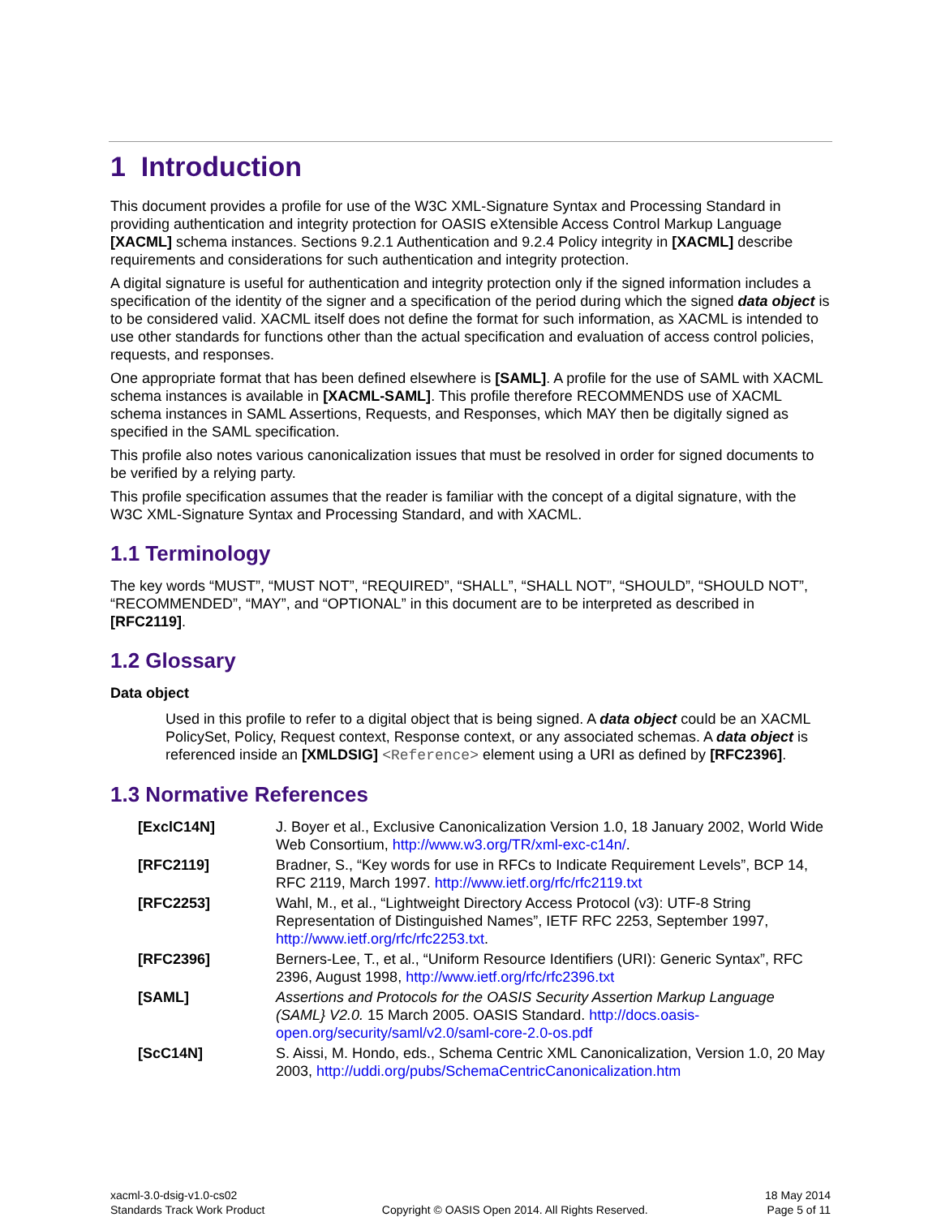1 Introduction
This document provides a profile for use of the W3C XML-Signature Syntax and Processing Standard in providing authentication and integrity protection for OASIS eXtensible Access Control Markup Language [XACML] schema instances. Sections 9.2.1 Authentication and 9.2.4 Policy integrity in [XACML] describe requirements and considerations for such authentication and integrity protection.
A digital signature is useful for authentication and integrity protection only if the signed information includes a specification of the identity of the signer and a specification of the period during which the signed data object is to be considered valid. XACML itself does not define the format for such information, as XACML is intended to use other standards for functions other than the actual specification and evaluation of access control policies, requests, and responses.
One appropriate format that has been defined elsewhere is [SAML]. A profile for the use of SAML with XACML schema instances is available in [XACML-SAML]. This profile therefore RECOMMENDS use of XACML schema instances in SAML Assertions, Requests, and Responses, which MAY then be digitally signed as specified in the SAML specification.
This profile also notes various canonicalization issues that must be resolved in order for signed documents to be verified by a relying party.
This profile specification assumes that the reader is familiar with the concept of a digital signature, with the W3C XML-Signature Syntax and Processing Standard, and with XACML.
1.1 Terminology
The key words “MUST”, “MUST NOT”, “REQUIRED”, “SHALL”, “SHALL NOT”, “SHOULD”, “SHOULD NOT”, “RECOMMENDED”, “MAY”, and “OPTIONAL” in this document are to be interpreted as described in [RFC2119].
1.2 Glossary
Data object
Used in this profile to refer to a digital object that is being signed. A data object could be an XACML PolicySet, Policy, Request context, Response context, or any associated schemas. A data object is referenced inside an [XMLDSIG] <Reference> element using a URI as defined by [RFC2396].
1.3 Normative References
| [ExclC14N] | J. Boyer et al., Exclusive Canonicalization Version 1.0, 18 January 2002, World Wide Web Consortium, http://www.w3.org/TR/xml-exc-c14n/ . |
| [RFC2119] | Bradner, S., “Key words for use in RFCs to Indicate Requirement Levels”, BCP 14, RFC 2119, March 1997. http://www.ietf.org/rfc/rfc2119.txt |
| [RFC2253] | Wahl, M., et al., “Lightweight Directory Access Protocol (v3): UTF-8 String Representation of Distinguished Names”, IETF RFC 2253, September 1997, http://www.ietf.org/rfc/rfc2253.txt . |
| [RFC2396] | Berners-Lee, T., et al., “Uniform Resource Identifiers (URI): Generic Syntax”, RFC 2396, August 1998, http://www.ietf.org/rfc/rfc2396.txt |
| [SAML] | Assertions and Protocols for the OASIS Security Assertion Markup Language (SAML} V2.0. 15 March 2005. OASIS Standard. http://docs.oasis-open.org/security/saml/v2.0/saml-core-2.0-os.pdf |
| [ScC14N] | S. Aissi, M. Hondo, eds., Schema Centric XML Canonicalization, Version 1.0, 20 May 2003, http://uddi.org/pubs/SchemaCentricCanonicalization.htm |
xacml-3.0-dsig-v1.0-cs02
Standards Track Work Product
Copyright © OASIS Open 2014. All Rights Reserved.
18 May 2014
Page 5 of 11